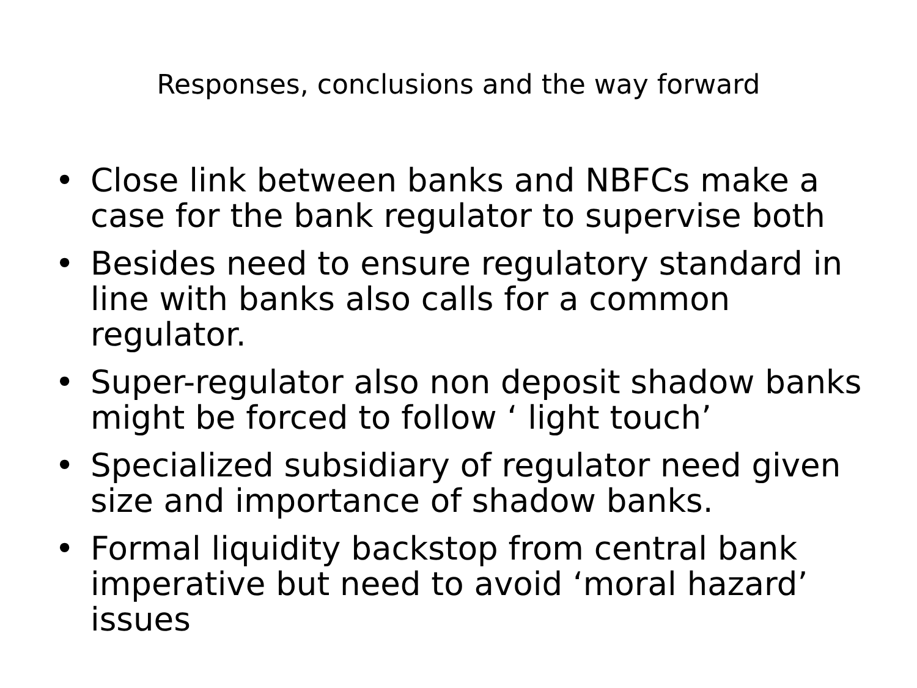Responses, conclusions and the way forward
• Close link between banks and NBFCs make a case for the bank regulator to supervise both
• Besides need to ensure regulatory standard in line with banks also calls for a common regulator.
• Super-regulator also non deposit shadow banks might be forced to follow ‘ light touch’
• Specialized subsidiary of regulator need given size and importance of shadow banks.
• Formal liquidity backstop from central bank imperative but need to avoid ‘moral hazard’ issues